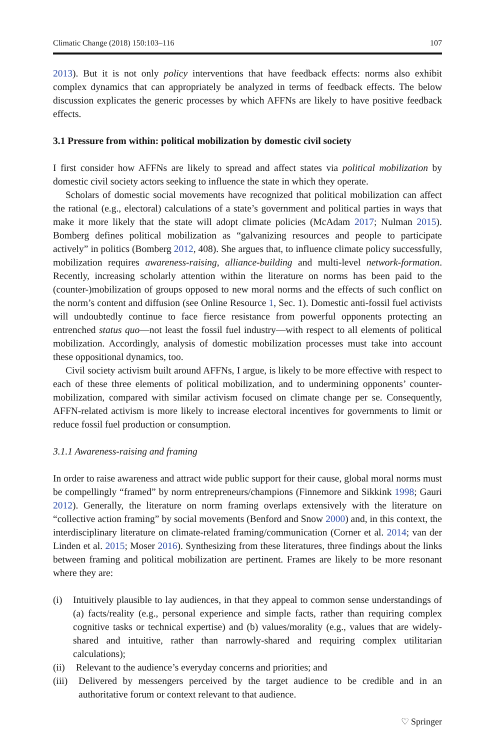Climatic Change (2018) 150:103–116 107
2013). But it is not only policy interventions that have feedback effects: norms also exhibit complex dynamics that can appropriately be analyzed in terms of feedback effects. The below discussion explicates the generic processes by which AFFNs are likely to have positive feedback effects.
3.1 Pressure from within: political mobilization by domestic civil society
I first consider how AFFNs are likely to spread and affect states via political mobilization by domestic civil society actors seeking to influence the state in which they operate.
Scholars of domestic social movements have recognized that political mobilization can affect the rational (e.g., electoral) calculations of a state’s government and political parties in ways that make it more likely that the state will adopt climate policies (McAdam 2017; Nulman 2015). Bomberg defines political mobilization as “galvanizing resources and people to participate actively” in politics (Bomberg 2012, 408). She argues that, to influence climate policy successfully, mobilization requires awareness-raising, alliance-building and multi-level network-formation. Recently, increasing scholarly attention within the literature on norms has been paid to the (counter-)mobilization of groups opposed to new moral norms and the effects of such conflict on the norm’s content and diffusion (see Online Resource 1, Sec. 1). Domestic anti-fossil fuel activists will undoubtedly continue to face fierce resistance from powerful opponents protecting an entrenched status quo—not least the fossil fuel industry—with respect to all elements of political mobilization. Accordingly, analysis of domestic mobilization processes must take into account these oppositional dynamics, too.
Civil society activism built around AFFNs, I argue, is likely to be more effective with respect to each of these three elements of political mobilization, and to undermining opponents’ counter-mobilization, compared with similar activism focused on climate change per se. Consequently, AFFN-related activism is more likely to increase electoral incentives for governments to limit or reduce fossil fuel production or consumption.
3.1.1 Awareness-raising and framing
In order to raise awareness and attract wide public support for their cause, global moral norms must be compellingly “framed” by norm entrepreneurs/champions (Finnemore and Sikkink 1998; Gauri 2012). Generally, the literature on norm framing overlaps extensively with the literature on “collective action framing” by social movements (Benford and Snow 2000) and, in this context, the interdisciplinary literature on climate-related framing/communication (Corner et al. 2014; van der Linden et al. 2015; Moser 2016). Synthesizing from these literatures, three findings about the links between framing and political mobilization are pertinent. Frames are likely to be more resonant where they are:
(i) Intuitively plausible to lay audiences, in that they appeal to common sense understandings of (a) facts/reality (e.g., personal experience and simple facts, rather than requiring complex cognitive tasks or technical expertise) and (b) values/morality (e.g., values that are widely-shared and intuitive, rather than narrowly-shared and requiring complex utilitarian calculations);
(ii) Relevant to the audience’s everyday concerns and priorities; and
(iii) Delivered by messengers perceived by the target audience to be credible and in an authoritative forum or context relevant to that audience.
♡ Springer